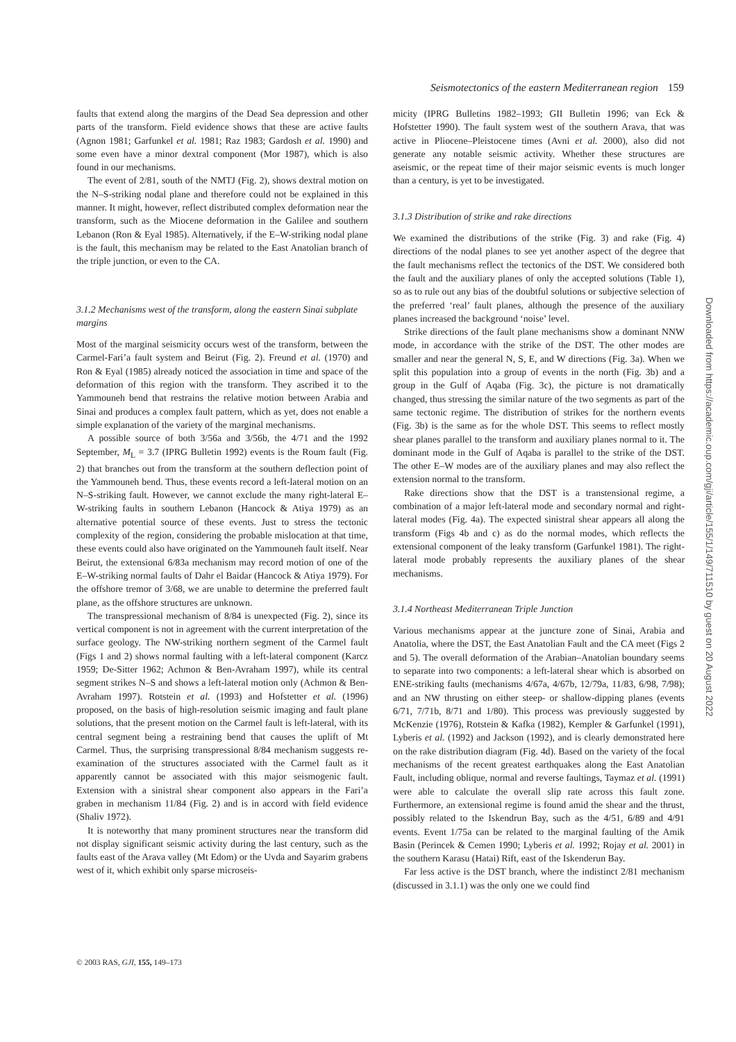Seismotectonics of the eastern Mediterranean region 159
faults that extend along the margins of the Dead Sea depression and other parts of the transform. Field evidence shows that these are active faults (Agnon 1981; Garfunkel et al. 1981; Raz 1983; Gardosh et al. 1990) and some even have a minor dextral component (Mor 1987), which is also found in our mechanisms.
The event of 2/81, south of the NMTJ (Fig. 2), shows dextral motion on the N–S-striking nodal plane and therefore could not be explained in this manner. It might, however, reflect distributed complex deformation near the transform, such as the Miocene deformation in the Galilee and southern Lebanon (Ron & Eyal 1985). Alternatively, if the E–W-striking nodal plane is the fault, this mechanism may be related to the East Anatolian branch of the triple junction, or even to the CA.
3.1.2 Mechanisms west of the transform, along the eastern Sinai subplate margins
Most of the marginal seismicity occurs west of the transform, between the Carmel-Fari’a fault system and Beirut (Fig. 2). Freund et al. (1970) and Ron & Eyal (1985) already noticed the association in time and space of the deformation of this region with the transform. They ascribed it to the Yammouneh bend that restrains the relative motion between Arabia and Sinai and produces a complex fault pattern, which as yet, does not enable a simple explanation of the variety of the marginal mechanisms.
A possible source of both 3/56a and 3/56b, the 4/71 and the 1992 September, M<sub>L</sub> = 3.7 (IPRG Bulletin 1992) events is the Roum fault (Fig. 2) that branches out from the transform at the southern deflection point of the Yammouneh bend. Thus, these events record a left-lateral motion on an N–S-striking fault. However, we cannot exclude the many right-lateral E–W-striking faults in southern Lebanon (Hancock & Atiya 1979) as an alternative potential source of these events. Just to stress the tectonic complexity of the region, considering the probable mislocation at that time, these events could also have originated on the Yammouneh fault itself. Near Beirut, the extensional 6/83a mechanism may record motion of one of the E–W-striking normal faults of Dahr el Baidar (Hancock & Atiya 1979). For the offshore tremor of 3/68, we are unable to determine the preferred fault plane, as the offshore structures are unknown.
The transpressional mechanism of 8/84 is unexpected (Fig. 2), since its vertical component is not in agreement with the current interpretation of the surface geology. The NW-striking northern segment of the Carmel fault (Figs 1 and 2) shows normal faulting with a left-lateral component (Karcz 1959; De-Sitter 1962; Achmon & Ben-Avraham 1997), while its central segment strikes N–S and shows a left-lateral motion only (Achmon & Ben-Avraham 1997). Rotstein et al. (1993) and Hofstetter et al. (1996) proposed, on the basis of high-resolution seismic imaging and fault plane solutions, that the present motion on the Carmel fault is left-lateral, with its central segment being a restraining bend that causes the uplift of Mt Carmel. Thus, the surprising transpressional 8/84 mechanism suggests re-examination of the structures associated with the Carmel fault as it apparently cannot be associated with this major seismogenic fault. Extension with a sinistral shear component also appears in the Fari’a graben in mechanism 11/84 (Fig. 2) and is in accord with field evidence (Shaliv 1972).
It is noteworthy that many prominent structures near the transform did not display significant seismic activity during the last century, such as the faults east of the Arava valley (Mt Edom) or the Uvda and Sayarim grabens west of it, which exhibit only sparse microseis-
micity (IPRG Bulletins 1982–1993; GII Bulletin 1996; van Eck & Hofstetter 1990). The fault system west of the southern Arava, that was active in Pliocene–Pleistocene times (Avni et al. 2000), also did not generate any notable seismic activity. Whether these structures are aseismic, or the repeat time of their major seismic events is much longer than a century, is yet to be investigated.
3.1.3 Distribution of strike and rake directions
We examined the distributions of the strike (Fig. 3) and rake (Fig. 4) directions of the nodal planes to see yet another aspect of the degree that the fault mechanisms reflect the tectonics of the DST. We considered both the fault and the auxiliary planes of only the accepted solutions (Table 1), so as to rule out any bias of the doubtful solutions or subjective selection of the preferred ‘real’ fault planes, although the presence of the auxiliary planes increased the background ‘noise’ level.
Strike directions of the fault plane mechanisms show a dominant NNW mode, in accordance with the strike of the DST. The other modes are smaller and near the general N, S, E, and W directions (Fig. 3a). When we split this population into a group of events in the north (Fig. 3b) and a group in the Gulf of Aqaba (Fig. 3c), the picture is not dramatically changed, thus stressing the similar nature of the two segments as part of the same tectonic regime. The distribution of strikes for the northern events (Fig. 3b) is the same as for the whole DST. This seems to reflect mostly shear planes parallel to the transform and auxiliary planes normal to it. The dominant mode in the Gulf of Aqaba is parallel to the strike of the DST. The other E–W modes are of the auxiliary planes and may also reflect the extension normal to the transform.
Rake directions show that the DST is a transtensional regime, a combination of a major left-lateral mode and secondary normal and right-lateral modes (Fig. 4a). The expected sinistral shear appears all along the transform (Figs 4b and c) as do the normal modes, which reflects the extensional component of the leaky transform (Garfunkel 1981). The right-lateral mode probably represents the auxiliary planes of the shear mechanisms.
3.1.4 Northeast Mediterranean Triple Junction
Various mechanisms appear at the juncture zone of Sinai, Arabia and Anatolia, where the DST, the East Anatolian Fault and the CA meet (Figs 2 and 5). The overall deformation of the Arabian–Anatolian boundary seems to separate into two components: a left-lateral shear which is absorbed on ENE-striking faults (mechanisms 4/67a, 4/67b, 12/79a, 11/83, 6/98, 7/98); and an NW thrusting on either steep- or shallow-dipping planes (events 6/71, 7/71b, 8/71 and 1/80). This process was previously suggested by McKenzie (1976), Rotstein & Kafka (1982), Kempler & Garfunkel (1991), Lyberis et al. (1992) and Jackson (1992), and is clearly demonstrated here on the rake distribution diagram (Fig. 4d). Based on the variety of the focal mechanisms of the recent greatest earthquakes along the East Anatolian Fault, including oblique, normal and reverse faultings, Taymaz et al. (1991) were able to calculate the overall slip rate across this fault zone. Furthermore, an extensional regime is found amid the shear and the thrust, possibly related to the Iskendrun Bay, such as the 4/51, 6/89 and 4/91 events. Event 1/75a can be related to the marginal faulting of the Amik Basin (Perincek & Cemen 1990; Lyberis et al. 1992; Rojay et al. 2001) in the southern Karasu (Hatai) Rift, east of the Iskenderun Bay.
Far less active is the DST branch, where the indistinct 2/81 mechanism (discussed in 3.1.1) was the only one we could find
© 2003 RAS, GJI, 155, 149–173
Downloaded from https://academic.oup.com/gji/article/155/1/149/711510 by guest on 20 August 2022